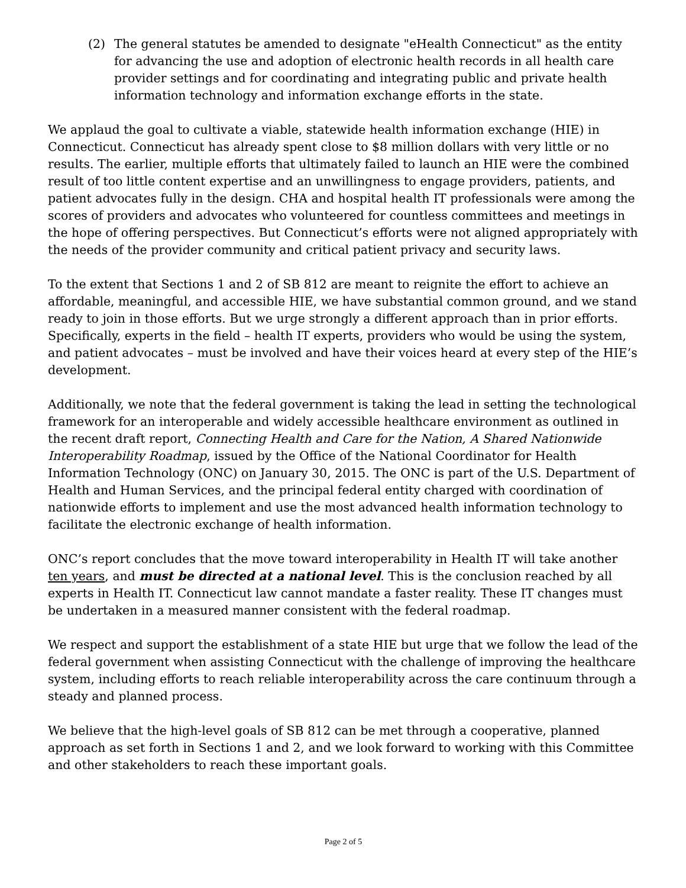(2) The general statutes be amended to designate "eHealth Connecticut" as the entity for advancing the use and adoption of electronic health records in all health care provider settings and for coordinating and integrating public and private health information technology and information exchange efforts in the state.
We applaud the goal to cultivate a viable, statewide health information exchange (HIE) in Connecticut. Connecticut has already spent close to $8 million dollars with very little or no results. The earlier, multiple efforts that ultimately failed to launch an HIE were the combined result of too little content expertise and an unwillingness to engage providers, patients, and patient advocates fully in the design. CHA and hospital health IT professionals were among the scores of providers and advocates who volunteered for countless committees and meetings in the hope of offering perspectives. But Connecticut’s efforts were not aligned appropriately with the needs of the provider community and critical patient privacy and security laws.
To the extent that Sections 1 and 2 of SB 812 are meant to reignite the effort to achieve an affordable, meaningful, and accessible HIE, we have substantial common ground, and we stand ready to join in those efforts. But we urge strongly a different approach than in prior efforts. Specifically, experts in the field – health IT experts, providers who would be using the system, and patient advocates – must be involved and have their voices heard at every step of the HIE’s development.
Additionally, we note that the federal government is taking the lead in setting the technological framework for an interoperable and widely accessible healthcare environment as outlined in the recent draft report, Connecting Health and Care for the Nation, A Shared Nationwide Interoperability Roadmap, issued by the Office of the National Coordinator for Health Information Technology (ONC) on January 30, 2015. The ONC is part of the U.S. Department of Health and Human Services, and the principal federal entity charged with coordination of nationwide efforts to implement and use the most advanced health information technology to facilitate the electronic exchange of health information.
ONC’s report concludes that the move toward interoperability in Health IT will take another ten years, and must be directed at a national level. This is the conclusion reached by all experts in Health IT. Connecticut law cannot mandate a faster reality. These IT changes must be undertaken in a measured manner consistent with the federal roadmap.
We respect and support the establishment of a state HIE but urge that we follow the lead of the federal government when assisting Connecticut with the challenge of improving the healthcare system, including efforts to reach reliable interoperability across the care continuum through a steady and planned process.
We believe that the high-level goals of SB 812 can be met through a cooperative, planned approach as set forth in Sections 1 and 2, and we look forward to working with this Committee and other stakeholders to reach these important goals.
Page 2 of 5